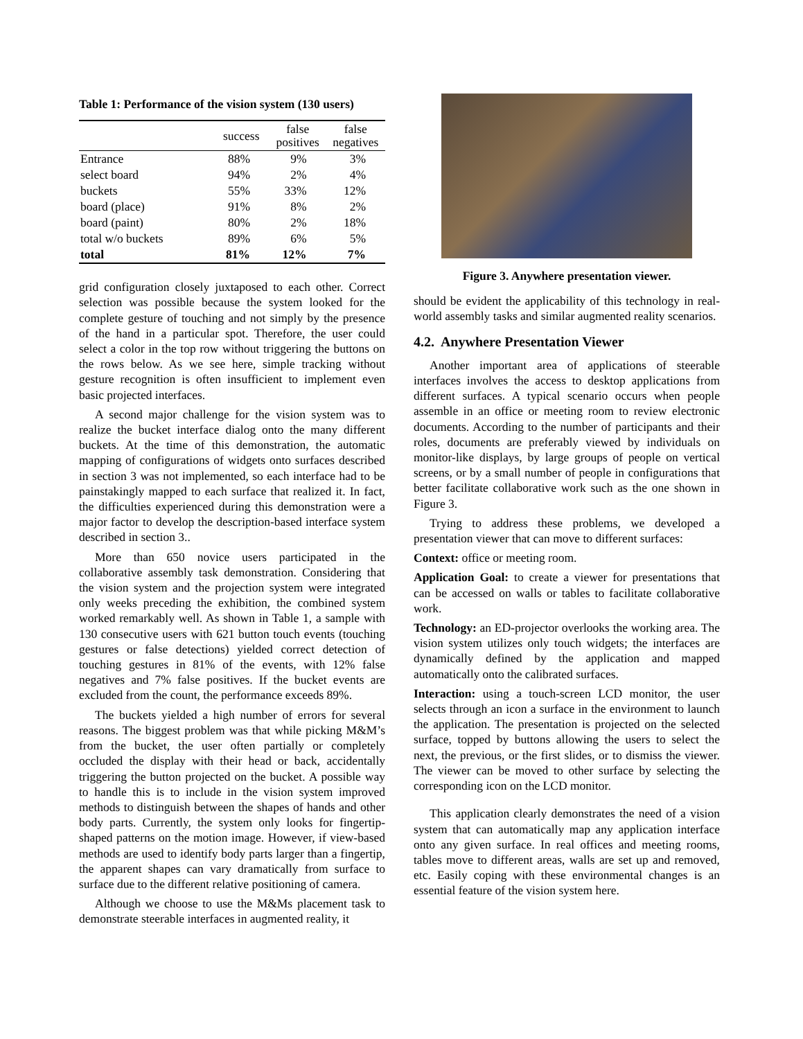Table 1: Performance of the vision system (130 users)
| | success | false positives | false negatives |
| --- | --- | --- | --- |
| Entrance | 88% | 9% | 3% |
| select board | 94% | 2% | 4% |
| buckets | 55% | 33% | 12% |
| board (place) | 91% | 8% | 2% |
| board (paint) | 80% | 2% | 18% |
| total w/o buckets | 89% | 6% | 5% |
| total | 81% | 12% | 7% |
grid configuration closely juxtaposed to each other. Correct selection was possible because the system looked for the complete gesture of touching and not simply by the presence of the hand in a particular spot. Therefore, the user could select a color in the top row without triggering the buttons on the rows below. As we see here, simple tracking without gesture recognition is often insufficient to implement even basic projected interfaces.
A second major challenge for the vision system was to realize the bucket interface dialog onto the many different buckets. At the time of this demonstration, the automatic mapping of configurations of widgets onto surfaces described in section 3 was not implemented, so each interface had to be painstakingly mapped to each surface that realized it. In fact, the difficulties experienced during this demonstration were a major factor to develop the description-based interface system described in section 3..
More than 650 novice users participated in the collaborative assembly task demonstration. Considering that the vision system and the projection system were integrated only weeks preceding the exhibition, the combined system worked remarkably well. As shown in Table 1, a sample with 130 consecutive users with 621 button touch events (touching gestures or false detections) yielded correct detection of touching gestures in 81% of the events, with 12% false negatives and 7% false positives. If the bucket events are excluded from the count, the performance exceeds 89%.
The buckets yielded a high number of errors for several reasons. The biggest problem was that while picking M&M’s from the bucket, the user often partially or completely occluded the display with their head or back, accidentally triggering the button projected on the bucket. A possible way to handle this is to include in the vision system improved methods to distinguish between the shapes of hands and other body parts. Currently, the system only looks for fingertip-shaped patterns on the motion image. However, if view-based methods are used to identify body parts larger than a fingertip, the apparent shapes can vary dramatically from surface to surface due to the different relative positioning of camera.
Although we choose to use the M&Ms placement task to demonstrate steerable interfaces in augmented reality, it
Figure 3. Anywhere presentation viewer.
should be evident the applicability of this technology in real-world assembly tasks and similar augmented reality scenarios.
4.2. Anywhere Presentation Viewer
Another important area of applications of steerable interfaces involves the access to desktop applications from different surfaces. A typical scenario occurs when people assemble in an office or meeting room to review electronic documents. According to the number of participants and their roles, documents are preferably viewed by individuals on monitor-like displays, by large groups of people on vertical screens, or by a small number of people in configurations that better facilitate collaborative work such as the one shown in Figure 3.
Trying to address these problems, we developed a presentation viewer that can move to different surfaces:
Context: office or meeting room.
Application Goal: to create a viewer for presentations that can be accessed on walls or tables to facilitate collaborative work.
Technology: an ED-projector overlooks the working area. The vision system utilizes only touch widgets; the interfaces are dynamically defined by the application and mapped automatically onto the calibrated surfaces.
Interaction: using a touch-screen LCD monitor, the user selects through an icon a surface in the environment to launch the application. The presentation is projected on the selected surface, topped by buttons allowing the users to select the next, the previous, or the first slides, or to dismiss the viewer. The viewer can be moved to other surface by selecting the corresponding icon on the LCD monitor.
This application clearly demonstrates the need of a vision system that can automatically map any application interface onto any given surface. In real offices and meeting rooms, tables move to different areas, walls are set up and removed, etc. Easily coping with these environmental changes is an essential feature of the vision system here.